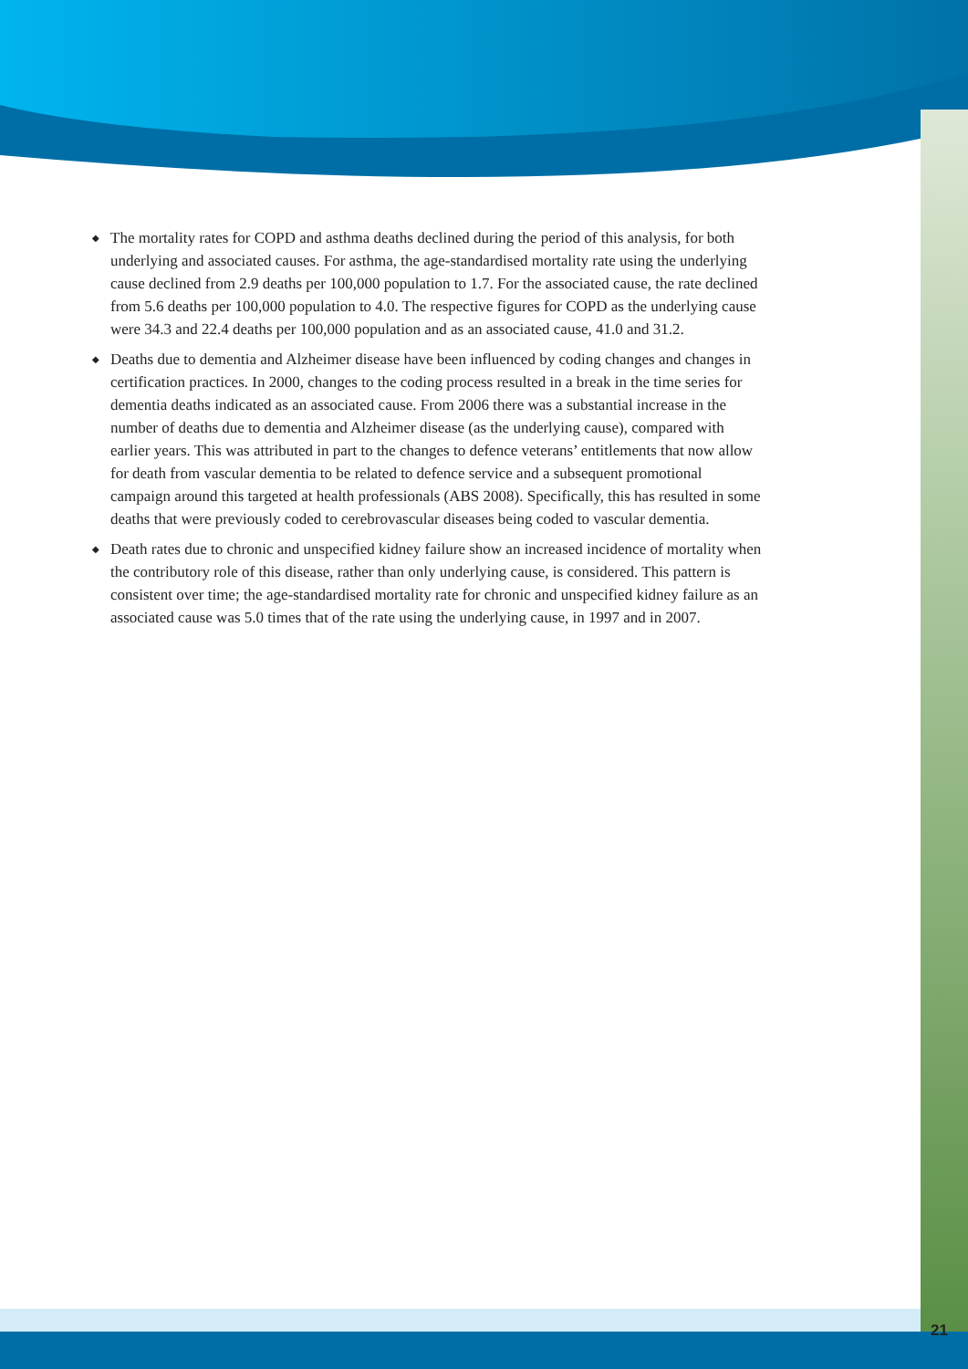◆ The mortality rates for COPD and asthma deaths declined during the period of this analysis, for both underlying and associated causes. For asthma, the age-standardised mortality rate using the underlying cause declined from 2.9 deaths per 100,000 population to 1.7. For the associated cause, the rate declined from 5.6 deaths per 100,000 population to 4.0. The respective figures for COPD as the underlying cause were 34.3 and 22.4 deaths per 100,000 population and as an associated cause, 41.0 and 31.2.
◆ Deaths due to dementia and Alzheimer disease have been influenced by coding changes and changes in certification practices. In 2000, changes to the coding process resulted in a break in the time series for dementia deaths indicated as an associated cause. From 2006 there was a substantial increase in the number of deaths due to dementia and Alzheimer disease (as the underlying cause), compared with earlier years. This was attributed in part to the changes to defence veterans’ entitlements that now allow for death from vascular dementia to be related to defence service and a subsequent promotional campaign around this targeted at health professionals (ABS 2008). Specifically, this has resulted in some deaths that were previously coded to cerebrovascular diseases being coded to vascular dementia.
◆ Death rates due to chronic and unspecified kidney failure show an increased incidence of mortality when the contributory role of this disease, rather than only underlying cause, is considered. This pattern is consistent over time; the age-standardised mortality rate for chronic and unspecified kidney failure as an associated cause was 5.0 times that of the rate using the underlying cause, in 1997 and in 2007.
21